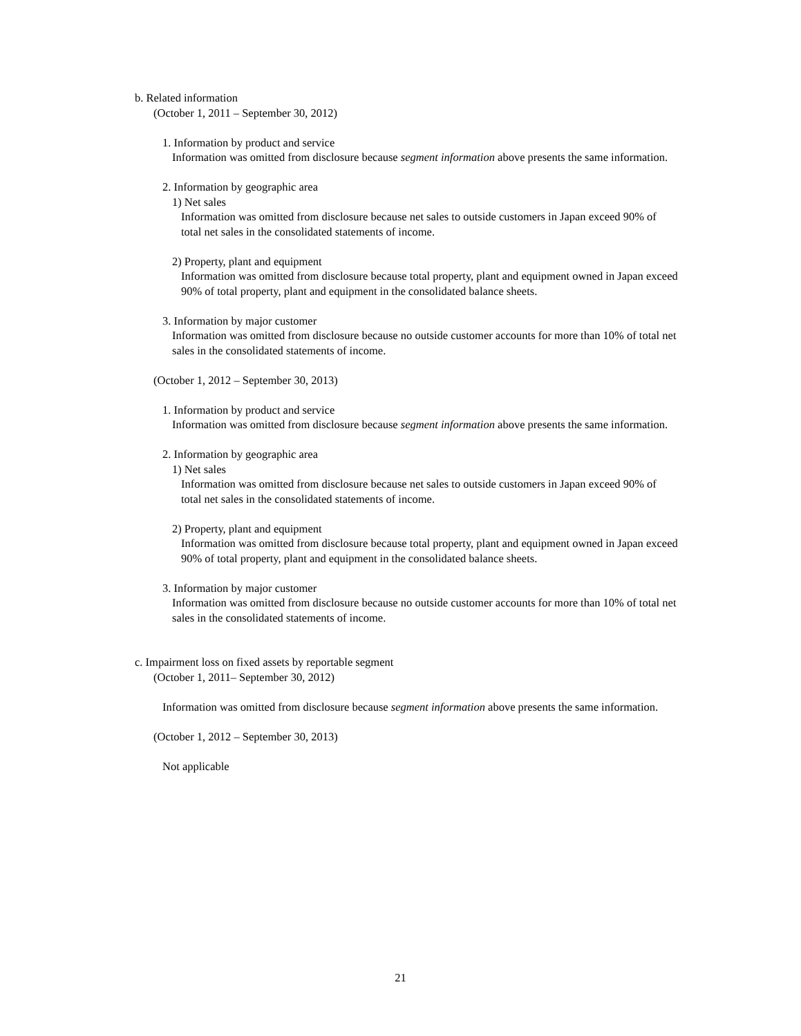b. Related information
(October 1, 2011 – September 30, 2012)
1. Information by product and service
Information was omitted from disclosure because segment information above presents the same information.
2. Information by geographic area
1) Net sales
Information was omitted from disclosure because net sales to outside customers in Japan exceed 90% of total net sales in the consolidated statements of income.
2) Property, plant and equipment
Information was omitted from disclosure because total property, plant and equipment owned in Japan exceed 90% of total property, plant and equipment in the consolidated balance sheets.
3. Information by major customer
Information was omitted from disclosure because no outside customer accounts for more than 10% of total net sales in the consolidated statements of income.
(October 1, 2012 – September 30, 2013)
1. Information by product and service
Information was omitted from disclosure because segment information above presents the same information.
2. Information by geographic area
1) Net sales
Information was omitted from disclosure because net sales to outside customers in Japan exceed 90% of total net sales in the consolidated statements of income.
2) Property, plant and equipment
Information was omitted from disclosure because total property, plant and equipment owned in Japan exceed 90% of total property, plant and equipment in the consolidated balance sheets.
3. Information by major customer
Information was omitted from disclosure because no outside customer accounts for more than 10% of total net sales in the consolidated statements of income.
c. Impairment loss on fixed assets by reportable segment
(October 1, 2011– September 30, 2012)
Information was omitted from disclosure because segment information above presents the same information.
(October 1, 2012 – September 30, 2013)
Not applicable
21